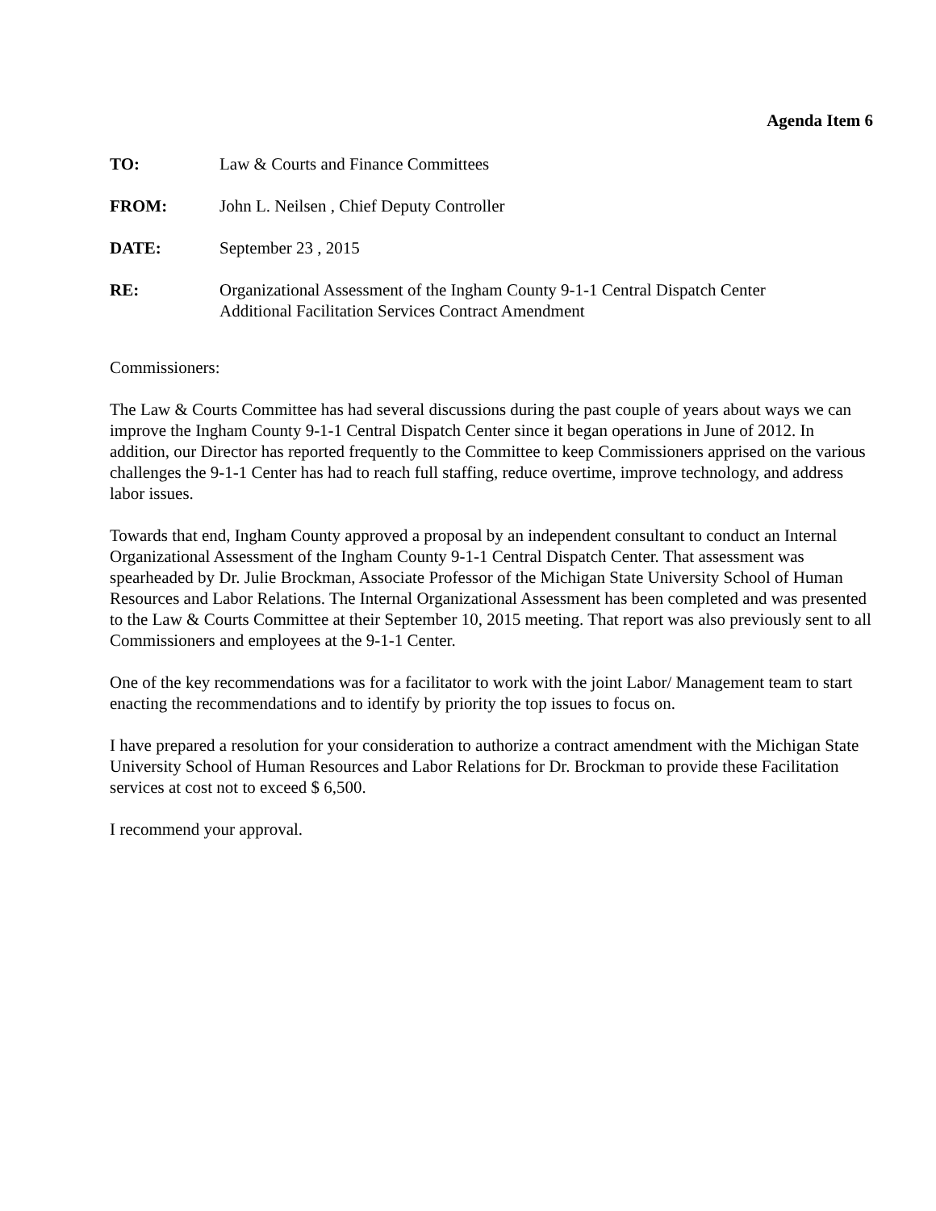Agenda Item 6
TO: Law & Courts and Finance Committees
FROM: John L. Neilsen , Chief Deputy Controller
DATE: September 23 , 2015
RE: Organizational Assessment of the Ingham County 9-1-1 Central Dispatch Center
Additional Facilitation Services Contract Amendment
Commissioners:
The Law & Courts Committee has had several discussions during the past couple of years about ways we can improve the Ingham County 9-1-1 Central Dispatch Center since it began operations in June of 2012. In addition, our Director has reported frequently to the Committee to keep Commissioners apprised on the various challenges the 9-1-1 Center has had to reach full staffing, reduce overtime, improve technology, and address labor issues.
Towards that end, Ingham County approved a proposal by an independent consultant to conduct an Internal Organizational Assessment of the Ingham County 9-1-1 Central Dispatch Center. That assessment was spearheaded by Dr. Julie Brockman, Associate Professor of the Michigan State University School of Human Resources and Labor Relations. The Internal Organizational Assessment has been completed and was presented to the Law & Courts Committee at their September 10, 2015 meeting. That report was also previously sent to all Commissioners and employees at the 9-1-1 Center.
One of the key recommendations was for a facilitator to work with the joint Labor/ Management team to start enacting the recommendations and to identify by priority the top issues to focus on.
I have prepared a resolution for your consideration to authorize a contract amendment with the Michigan State University School of Human Resources and Labor Relations for Dr. Brockman to provide these Facilitation services at cost not to exceed $ 6,500.
I recommend your approval.